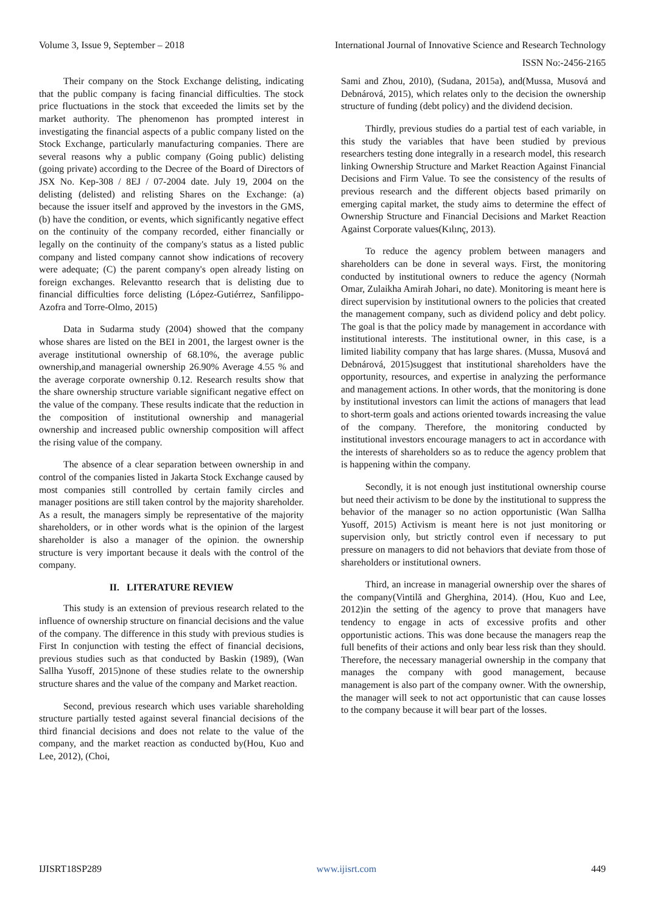Volume 3, Issue 9, September – 2018 International Journal of Innovative Science and Research Technology
ISSN No:-2456-2165
Their company on the Stock Exchange delisting, indicating that the public company is facing financial difficulties. The stock price fluctuations in the stock that exceeded the limits set by the market authority. The phenomenon has prompted interest in investigating the financial aspects of a public company listed on the Stock Exchange, particularly manufacturing companies. There are several reasons why a public company (Going public) delisting (going private) according to the Decree of the Board of Directors of JSX No. Kep-308 / 8EJ / 07-2004 date. July 19, 2004 on the delisting (delisted) and relisting Shares on the Exchange: (a) because the issuer itself and approved by the investors in the GMS, (b) have the condition, or events, which significantly negative effect on the continuity of the company recorded, either financially or legally on the continuity of the company's status as a listed public company and listed company cannot show indications of recovery were adequate; (C) the parent company's open already listing on foreign exchanges. Relevantto research that is delisting due to financial difficulties force delisting (López-Gutiérrez, Sanfilippo-Azofra and Torre-Olmo, 2015)
Data in Sudarma study (2004) showed that the company whose shares are listed on the BEI in 2001, the largest owner is the average institutional ownership of 68.10%, the average public ownership,and managerial ownership 26.90% Average 4.55 % and the average corporate ownership 0.12. Research results show that the share ownership structure variable significant negative effect on the value of the company. These results indicate that the reduction in the composition of institutional ownership and managerial ownership and increased public ownership composition will affect the rising value of the company.
The absence of a clear separation between ownership in and control of the companies listed in Jakarta Stock Exchange caused by most companies still controlled by certain family circles and manager positions are still taken control by the majority shareholder. As a result, the managers simply be representative of the majority shareholders, or in other words what is the opinion of the largest shareholder is also a manager of the opinion. the ownership structure is very important because it deals with the control of the company.
II. LITERATURE REVIEW
This study is an extension of previous research related to the influence of ownership structure on financial decisions and the value of the company. The difference in this study with previous studies is First In conjunction with testing the effect of financial decisions, previous studies such as that conducted by Baskin (1989), (Wan Sallha Yusoff, 2015)none of these studies relate to the ownership structure shares and the value of the company and Market reaction.
Second, previous research which uses variable shareholding structure partially tested against several financial decisions of the third financial decisions and does not relate to the value of the company, and the market reaction as conducted by(Hou, Kuo and Lee, 2012), (Choi,
Sami and Zhou, 2010), (Sudana, 2015a), and(Mussa, Musová and Debnárová, 2015), which relates only to the decision the ownership structure of funding (debt policy) and the dividend decision.
Thirdly, previous studies do a partial test of each variable, in this study the variables that have been studied by previous researchers testing done integrally in a research model, this research linking Ownership Structure and Market Reaction Against Financial Decisions and Firm Value. To see the consistency of the results of previous research and the different objects based primarily on emerging capital market, the study aims to determine the effect of Ownership Structure and Financial Decisions and Market Reaction Against Corporate values(Kılınç, 2013).
To reduce the agency problem between managers and shareholders can be done in several ways. First, the monitoring conducted by institutional owners to reduce the agency (Normah Omar, Zulaikha Amirah Johari, no date). Monitoring is meant here is direct supervision by institutional owners to the policies that created the management company, such as dividend policy and debt policy. The goal is that the policy made by management in accordance with institutional interests. The institutional owner, in this case, is a limited liability company that has large shares. (Mussa, Musová and Debnárová, 2015)suggest that institutional shareholders have the opportunity, resources, and expertise in analyzing the performance and management actions. In other words, that the monitoring is done by institutional investors can limit the actions of managers that lead to short-term goals and actions oriented towards increasing the value of the company. Therefore, the monitoring conducted by institutional investors encourage managers to act in accordance with the interests of shareholders so as to reduce the agency problem that is happening within the company.
Secondly, it is not enough just institutional ownership course but need their activism to be done by the institutional to suppress the behavior of the manager so no action opportunistic (Wan Sallha Yusoff, 2015) Activism is meant here is not just monitoring or supervision only, but strictly control even if necessary to put pressure on managers to did not behaviors that deviate from those of shareholders or institutional owners.
Third, an increase in managerial ownership over the shares of the company(Vintilă and Gherghina, 2014). (Hou, Kuo and Lee, 2012)in the setting of the agency to prove that managers have tendency to engage in acts of excessive profits and other opportunistic actions. This was done because the managers reap the full benefits of their actions and only bear less risk than they should. Therefore, the necessary managerial ownership in the company that manages the company with good management, because management is also part of the company owner. With the ownership, the manager will seek to not act opportunistic that can cause losses to the company because it will bear part of the losses.
IJISRT18SP289 www.ijisrt.com 449